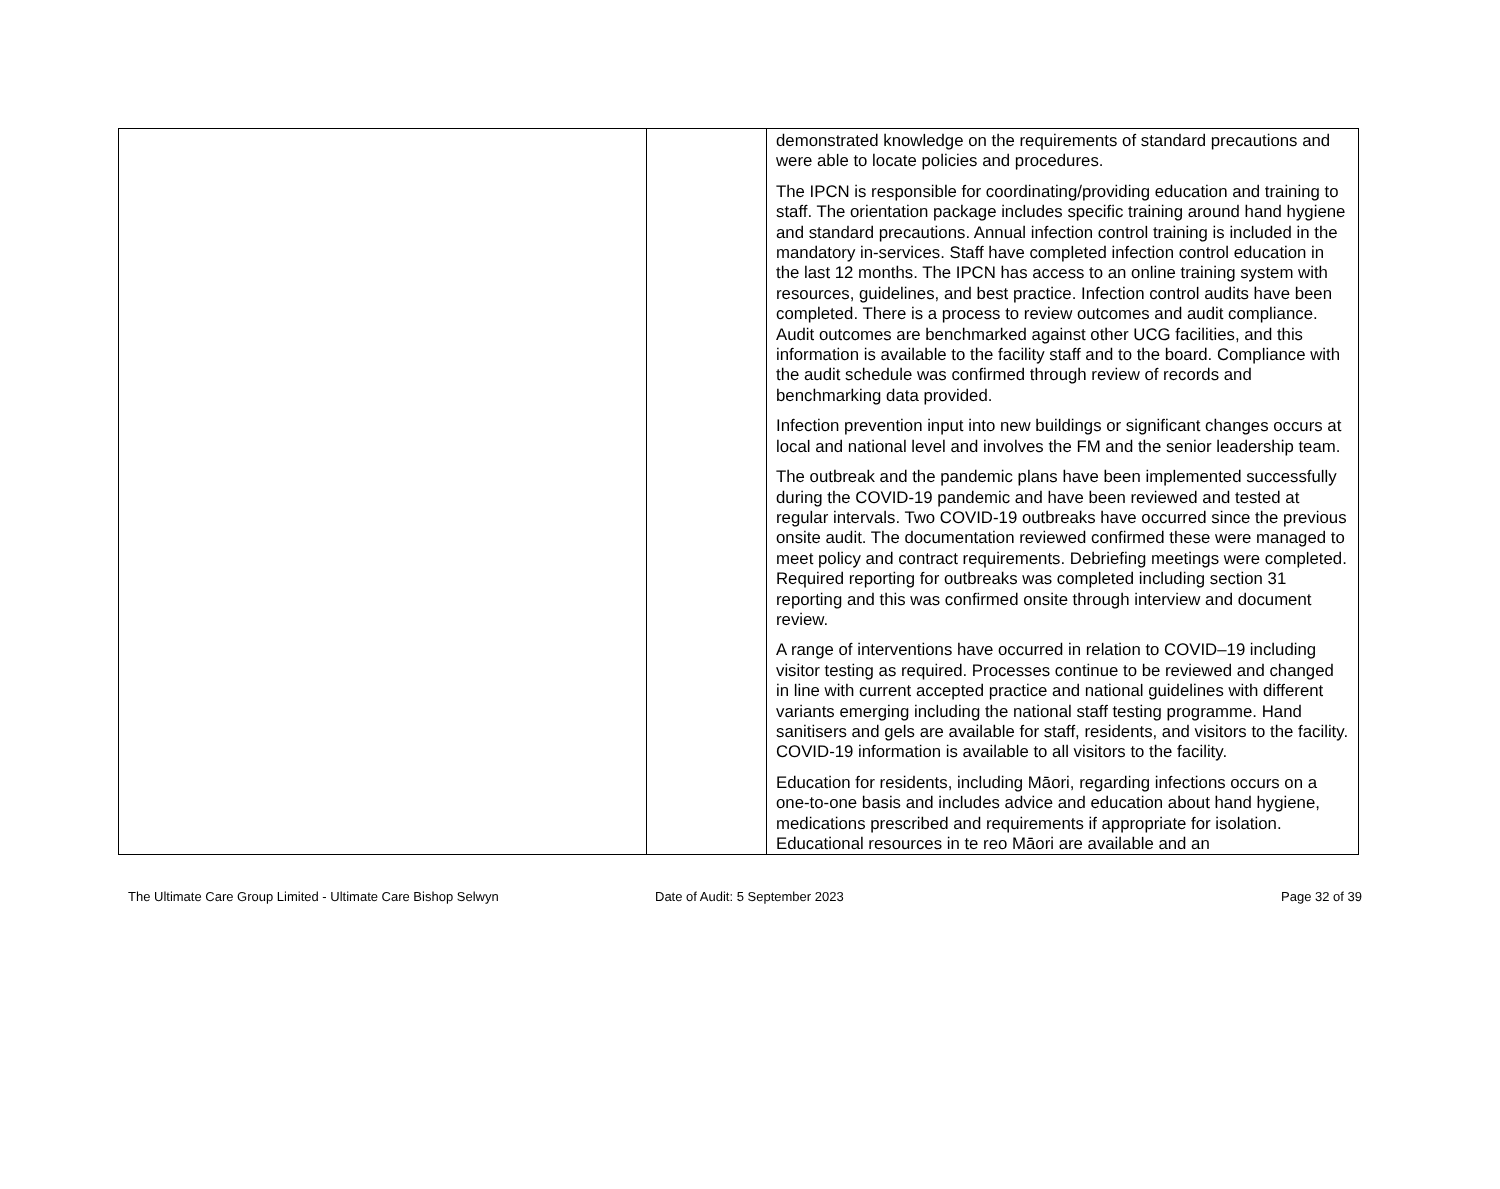| | | demonstrated knowledge on the requirements of standard precautions and were able to locate policies and procedures. The IPCN is responsible for coordinating/providing education and training to staff. The orientation package includes specific training around hand hygiene and standard precautions. Annual infection control training is included in the mandatory in-services. Staff have completed infection control education in the last 12 months. The IPCN has access to an online training system with resources, guidelines, and best practice. Infection control audits have been completed. There is a process to review outcomes and audit compliance. Audit outcomes are benchmarked against other UCG facilities, and this information is available to the facility staff and to the board. Compliance with the audit schedule was confirmed through review of records and benchmarking data provided. Infection prevention input into new buildings or significant changes occurs at local and national level and involves the FM and the senior leadership team. The outbreak and the pandemic plans have been implemented successfully during the COVID-19 pandemic and have been reviewed and tested at regular intervals. Two COVID-19 outbreaks have occurred since the previous onsite audit. The documentation reviewed confirmed these were managed to meet policy and contract requirements. Debriefing meetings were completed. Required reporting for outbreaks was completed including section 31 reporting and this was confirmed onsite through interview and document review. A range of interventions have occurred in relation to COVID–19 including visitor testing as required. Processes continue to be reviewed and changed in line with current accepted practice and national guidelines with different variants emerging including the national staff testing programme. Hand sanitisers and gels are available for staff, residents, and visitors to the facility. COVID-19 information is available to all visitors to the facility. Education for residents, including Māori, regarding infections occurs on a one-to-one basis and includes advice and education about hand hygiene, medications prescribed and requirements if appropriate for isolation. Educational resources in te reo Māori are available and an |
The Ultimate Care Group Limited - Ultimate Care Bishop Selwyn Date of Audit: 5 September 2023 Page 32 of 39